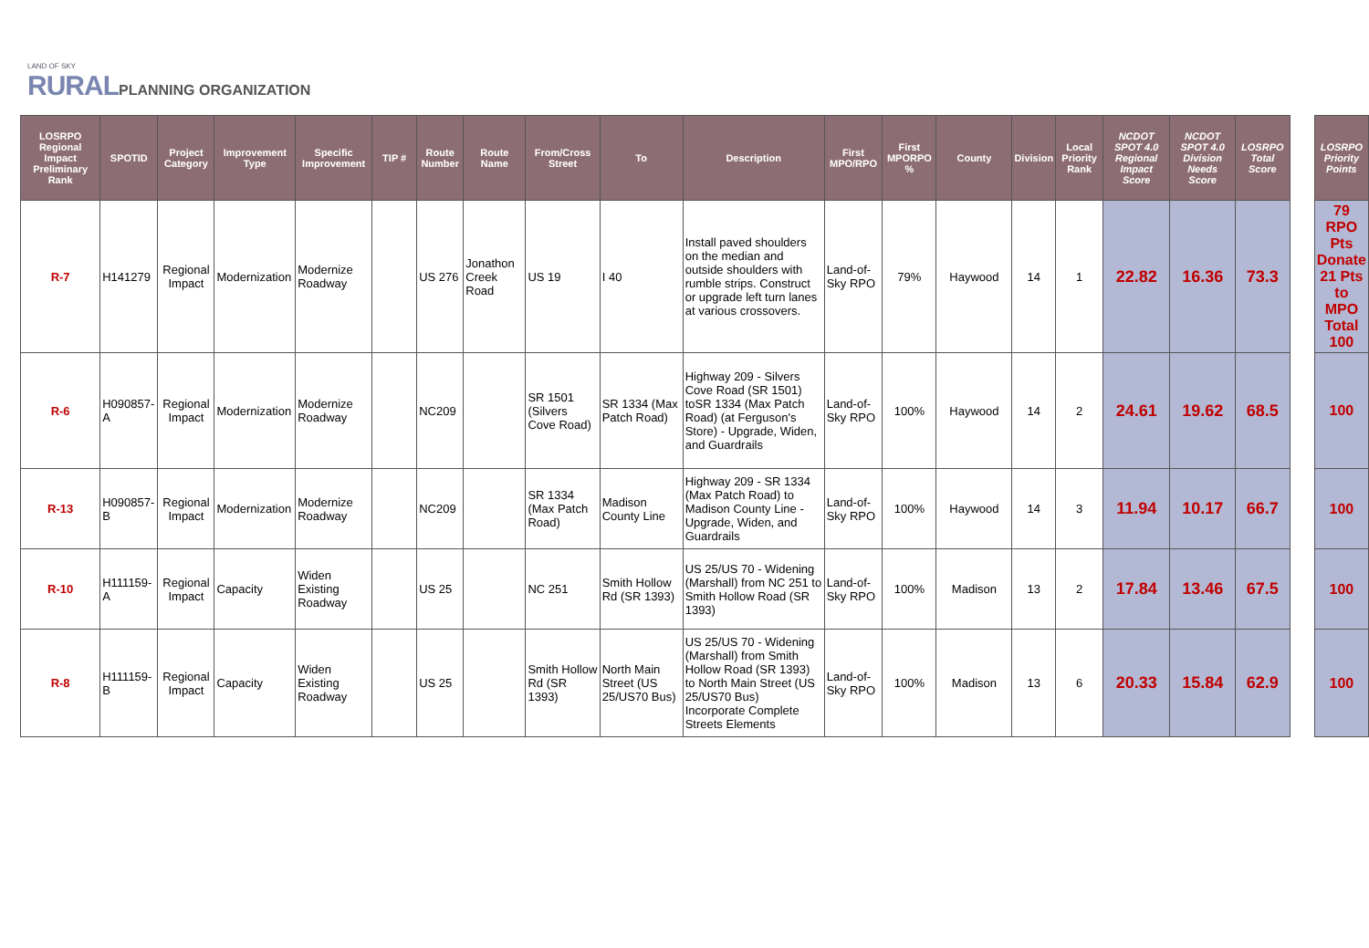LAND OF SKY
RURAL PLANNING ORGANIZATION
| LOSRPO Regional Impact Preliminary Rank | SPOTID | Project Category | Improvement Type | Specific Improvement | TIP # | Route Number | Route Name | From/Cross Street | To | Description | First MPO/RPO | First MPORPO % | County | Division | Local Priority Rank | NCDOT SPOT 4.0 Regional Impact Score | NCDOT SPOT 4.0 Division Needs Score | LOSRPO Total Score |
| --- | --- | --- | --- | --- | --- | --- | --- | --- | --- | --- | --- | --- | --- | --- | --- | --- | --- | --- |
| R-7 | H141279 | Regional Impact | Modernization | Modernize Roadway | | US 276 | Jonathon Creek Road | US 19 | I 40 | Install paved shoulders on the median and outside shoulders with rumble strips. Construct or upgrade left turn lanes at various crossovers. | Land-of-Sky RPO | 79% | Haywood | 14 | 1 | 22.82 | 16.36 | 73.3 |
| R-6 | H090857-A | Regional Impact | Modernization | Modernize Roadway | | NC209 | | SR 1501 (Silvers Cove Road) | SR 1334 (Max Patch Road) | Highway 209 - Silvers Cove Road (SR 1501) toSR 1334 (Max Patch Road) (at Ferguson's Store) - Upgrade, Widen, and Guardrails | Land-of-Sky RPO | 100% | Haywood | 14 | 2 | 24.61 | 19.62 | 68.5 |
| R-13 | H090857-B | Regional Impact | Modernization | Modernize Roadway | | NC209 | | SR 1334 (Max Patch Road) | Madison County Line | Highway 209 - SR 1334 (Max Patch Road) to Madison County Line - Upgrade, Widen, and Guardrails | Land-of-Sky RPO | 100% | Haywood | 14 | 3 | 11.94 | 10.17 | 66.7 |
| R-10 | H111159-A | Regional Impact | Capacity | Widen Existing Roadway | | US 25 | | NC 251 | Smith Hollow Rd (SR 1393) | US 25/US 70 - Widening (Marshall) from NC 251 to Smith Hollow Road (SR 1393) | Land-of-Sky RPO | 100% | Madison | 13 | 2 | 17.84 | 13.46 | 67.5 |
| R-8 | H111159-B | Regional Impact | Capacity | Widen Existing Roadway | | US 25 | | Smith Hollow Rd (SR 1393) | North Main Street (US 25/US70 Bus) | US 25/US 70 - Widening (Marshall) from Smith Hollow Road (SR 1393) to North Main Street (US 25/US70 Bus) Incorporate Complete Streets Elements | Land-of-Sky RPO | 100% | Madison | 13 | 6 | 20.33 | 15.84 | 62.9 |
| LOSRPO Priority Points |
| --- |
| 79 RPO Pts Donate 21 Pts to MPO Total 100 |
| 100 |
| 100 |
| 100 |
| 100 |